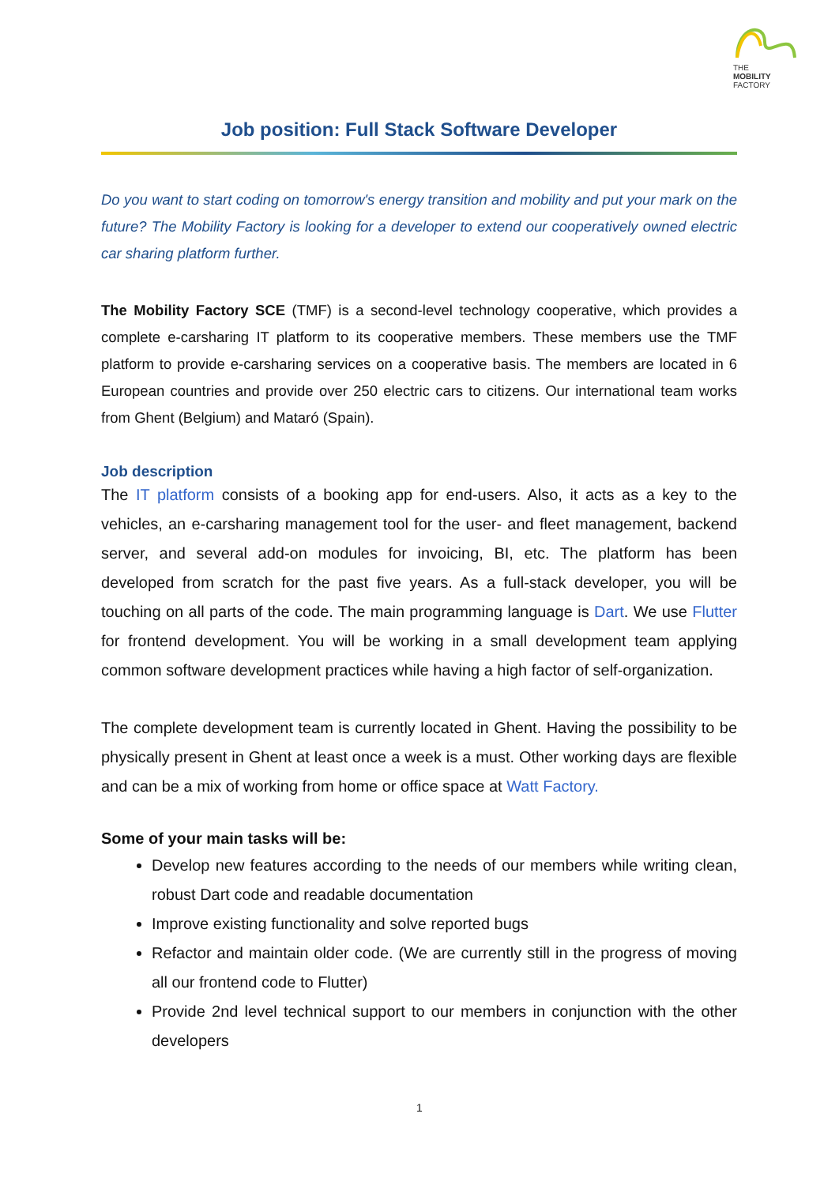THE
MOBILITY
FACTORY
Job position: Full Stack Software Developer
Do you want to start coding on tomorrow's energy transition and mobility and put your mark on the future? The Mobility Factory is looking for a developer to extend our cooperatively owned electric car sharing platform further.
The Mobility Factory SCE (TMF) is a second-level technology cooperative, which provides a complete e-carsharing IT platform to its cooperative members. These members use the TMF platform to provide e-carsharing services on a cooperative basis. The members are located in 6 European countries and provide over 250 electric cars to citizens. Our international team works from Ghent (Belgium) and Mataró (Spain).
Job description
The IT platform consists of a booking app for end-users. Also, it acts as a key to the vehicles, an e-carsharing management tool for the user- and fleet management, backend server, and several add-on modules for invoicing, BI, etc. The platform has been developed from scratch for the past five years. As a full-stack developer, you will be touching on all parts of the code. The main programming language is Dart. We use Flutter for frontend development. You will be working in a small development team applying common software development practices while having a high factor of self-organization.
The complete development team is currently located in Ghent. Having the possibility to be physically present in Ghent at least once a week is a must. Other working days are flexible and can be a mix of working from home or office space at Watt Factory.
Some of your main tasks will be:
Develop new features according to the needs of our members while writing clean, robust Dart code and readable documentation
Improve existing functionality and solve reported bugs
Refactor and maintain older code. (We are currently still in the progress of moving all our frontend code to Flutter)
Provide 2nd level technical support to our members in conjunction with the other developers
1